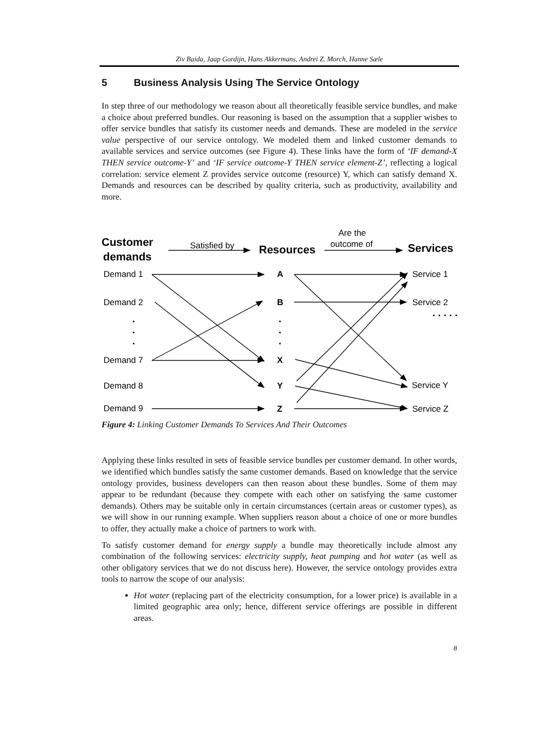Ziv Baida, Jaap Gordijn, Hans Akkermans, Andrei Z. Morch, Hanne Sæle
5 Business Analysis Using The Service Ontology
In step three of our methodology we reason about all theoretically feasible service bundles, and make a choice about preferred bundles. Our reasoning is based on the assumption that a supplier wishes to offer service bundles that satisfy its customer needs and demands. These are modeled in the service value perspective of our service ontology. We modeled them and linked customer demands to available services and service outcomes (see Figure 4). These links have the form of ‘IF demand-X THEN service outcome-Y’ and ‘IF service outcome-Y THEN service element-Z’, reflecting a logical correlation: service element Z provides service outcome (resource) Y, which can satisfy demand X. Demands and resources can be described by quality criteria, such as productivity, availability and more.
Customer
demands
Resources
Services
Satisfied by
Are the
outcome of
Demand 1
Demand 2
Demand 7
Demand 8
Demand 9
Service 1
Service 2
Service Y
Service Z
A
B
X
Y
Z
.
.
.
.
.
.
. . . . . .
Figure 4: Linking Customer Demands To Services And Their Outcomes
Applying these links resulted in sets of feasible service bundles per customer demand. In other words, we identified which bundles satisfy the same customer demands. Based on knowledge that the service ontology provides, business developers can then reason about these bundles. Some of them may appear to be redundant (because they compete with each other on satisfying the same customer demands). Others may be suitable only in certain circumstances (certain areas or customer types), as we will show in our running example. When suppliers reason about a choice of one or more bundles to offer, they actually make a choice of partners to work with.
To satisfy customer demand for energy supply a bundle may theoretically include almost any combination of the following services: electricity supply, heat pumping and hot water (as well as other obligatory services that we do not discuss here). However, the service ontology provides extra tools to narrow the scope of our analysis:
Hot water (replacing part of the electricity consumption, for a lower price) is available in a limited geographic area only; hence, different service offerings are possible in different areas.
8